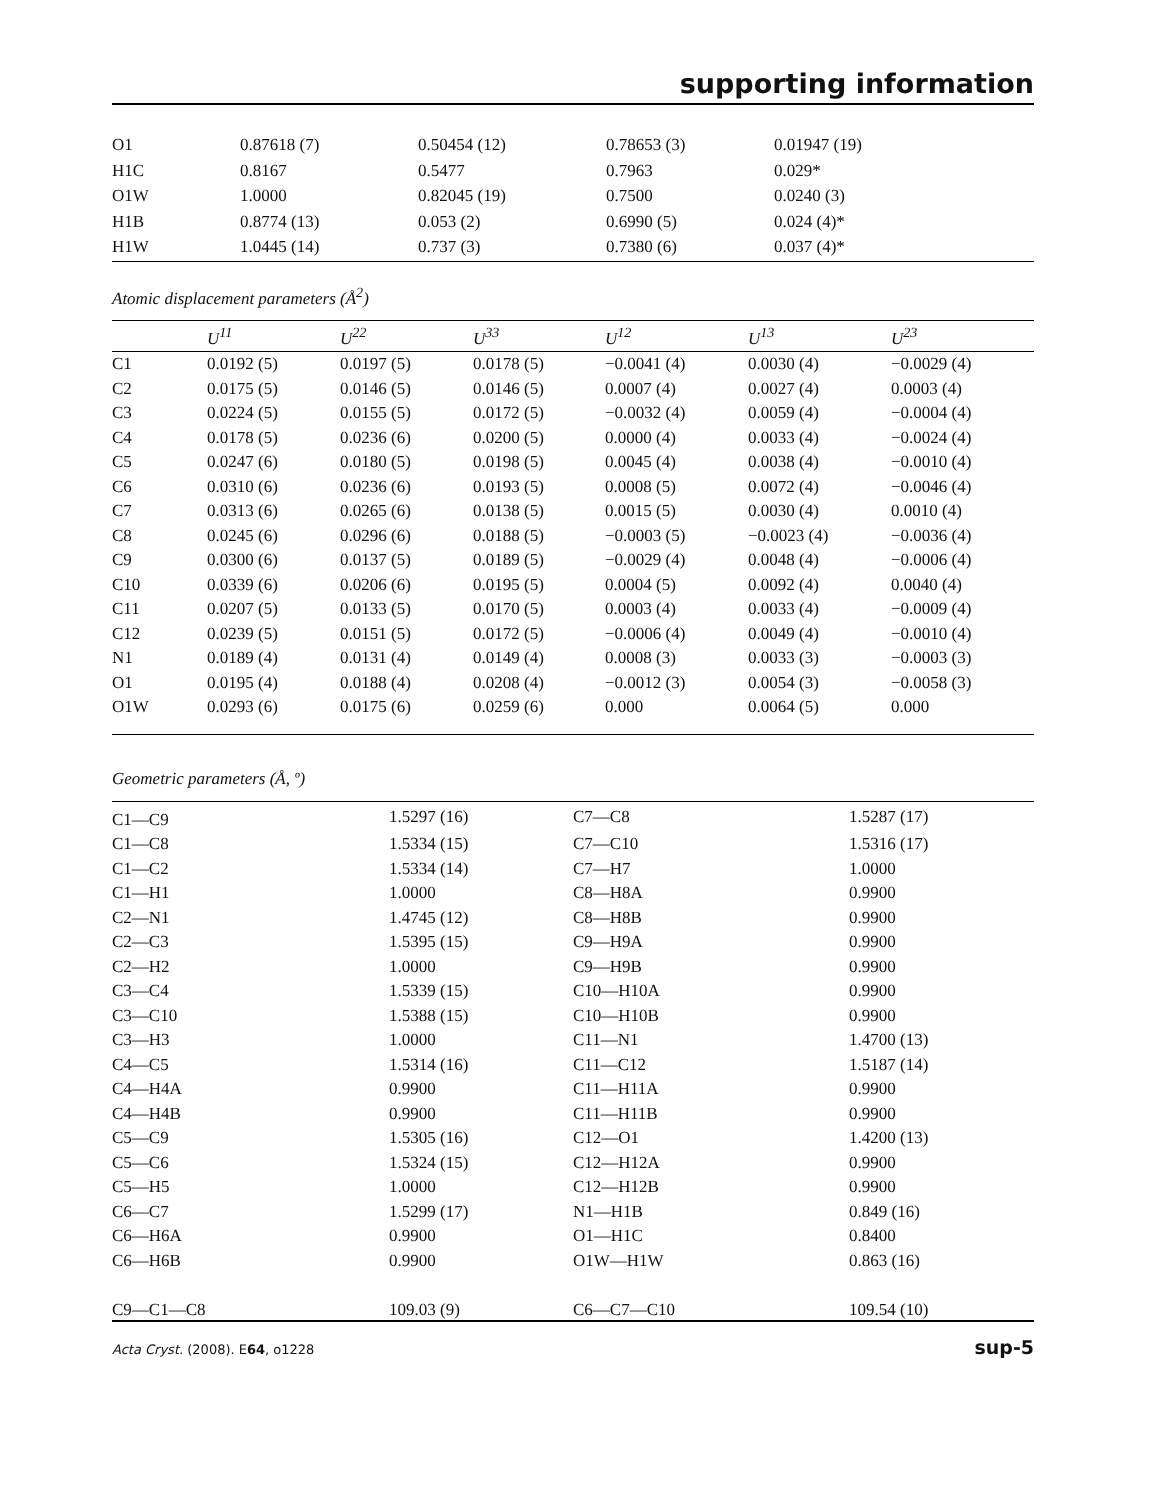supporting information
| O1 | 0.87618 (7) | 0.50454 (12) | 0.78653 (3) | 0.01947 (19) |
| H1C | 0.8167 | 0.5477 | 0.7963 | 0.029* |
| O1W | 1.0000 | 0.82045 (19) | 0.7500 | 0.0240 (3) |
| H1B | 0.8774 (13) | 0.053 (2) | 0.6990 (5) | 0.024 (4)* |
| H1W | 1.0445 (14) | 0.737 (3) | 0.7380 (6) | 0.037 (4)* |
Atomic displacement parameters (Å<sup>2</sup>)
| | U<sup>11</sup> | U<sup>22</sup> | U<sup>33</sup> | U<sup>12</sup> | U<sup>13</sup> | U<sup>23</sup> |
| --- | --- | --- | --- | --- | --- | --- |
| C1 | 0.0192 (5) | 0.0197 (5) | 0.0178 (5) | −0.0041 (4) | 0.0030 (4) | −0.0029 (4) |
| C2 | 0.0175 (5) | 0.0146 (5) | 0.0146 (5) | 0.0007 (4) | 0.0027 (4) | 0.0003 (4) |
| C3 | 0.0224 (5) | 0.0155 (5) | 0.0172 (5) | −0.0032 (4) | 0.0059 (4) | −0.0004 (4) |
| C4 | 0.0178 (5) | 0.0236 (6) | 0.0200 (5) | 0.0000 (4) | 0.0033 (4) | −0.0024 (4) |
| C5 | 0.0247 (6) | 0.0180 (5) | 0.0198 (5) | 0.0045 (4) | 0.0038 (4) | −0.0010 (4) |
| C6 | 0.0310 (6) | 0.0236 (6) | 0.0193 (5) | 0.0008 (5) | 0.0072 (4) | −0.0046 (4) |
| C7 | 0.0313 (6) | 0.0265 (6) | 0.0138 (5) | 0.0015 (5) | 0.0030 (4) | 0.0010 (4) |
| C8 | 0.0245 (6) | 0.0296 (6) | 0.0188 (5) | −0.0003 (5) | −0.0023 (4) | −0.0036 (4) |
| C9 | 0.0300 (6) | 0.0137 (5) | 0.0189 (5) | −0.0029 (4) | 0.0048 (4) | −0.0006 (4) |
| C10 | 0.0339 (6) | 0.0206 (6) | 0.0195 (5) | 0.0004 (5) | 0.0092 (4) | 0.0040 (4) |
| C11 | 0.0207 (5) | 0.0133 (5) | 0.0170 (5) | 0.0003 (4) | 0.0033 (4) | −0.0009 (4) |
| C12 | 0.0239 (5) | 0.0151 (5) | 0.0172 (5) | −0.0006 (4) | 0.0049 (4) | −0.0010 (4) |
| N1 | 0.0189 (4) | 0.0131 (4) | 0.0149 (4) | 0.0008 (3) | 0.0033 (3) | −0.0003 (3) |
| O1 | 0.0195 (4) | 0.0188 (4) | 0.0208 (4) | −0.0012 (3) | 0.0054 (3) | −0.0058 (3) |
| O1W | 0.0293 (6) | 0.0175 (6) | 0.0259 (6) | 0.000 | 0.0064 (5) | 0.000 |
Geometric parameters (Å, º)
| C1—C9 | 1.5297 (16) | C7—C8 | 1.5287 (17) |
| C1—C8 | 1.5334 (15) | C7—C10 | 1.5316 (17) |
| C1—C2 | 1.5334 (14) | C7—H7 | 1.0000 |
| C1—H1 | 1.0000 | C8—H8A | 0.9900 |
| C2—N1 | 1.4745 (12) | C8—H8B | 0.9900 |
| C2—C3 | 1.5395 (15) | C9—H9A | 0.9900 |
| C2—H2 | 1.0000 | C9—H9B | 0.9900 |
| C3—C4 | 1.5339 (15) | C10—H10A | 0.9900 |
| C3—C10 | 1.5388 (15) | C10—H10B | 0.9900 |
| C3—H3 | 1.0000 | C11—N1 | 1.4700 (13) |
| C4—C5 | 1.5314 (16) | C11—C12 | 1.5187 (14) |
| C4—H4A | 0.9900 | C11—H11A | 0.9900 |
| C4—H4B | 0.9900 | C11—H11B | 0.9900 |
| C5—C9 | 1.5305 (16) | C12—O1 | 1.4200 (13) |
| C5—C6 | 1.5324 (15) | C12—H12A | 0.9900 |
| C5—H5 | 1.0000 | C12—H12B | 0.9900 |
| C6—C7 | 1.5299 (17) | N1—H1B | 0.849 (16) |
| C6—H6A | 0.9900 | O1—H1C | 0.8400 |
| C6—H6B | 0.9900 | O1W—H1W | 0.863 (16) |
| C9—C1—C8 | 109.03 (9) | C6—C7—C10 | 109.54 (10) |
Acta Cryst. (2008). E64, o1228 sup-5